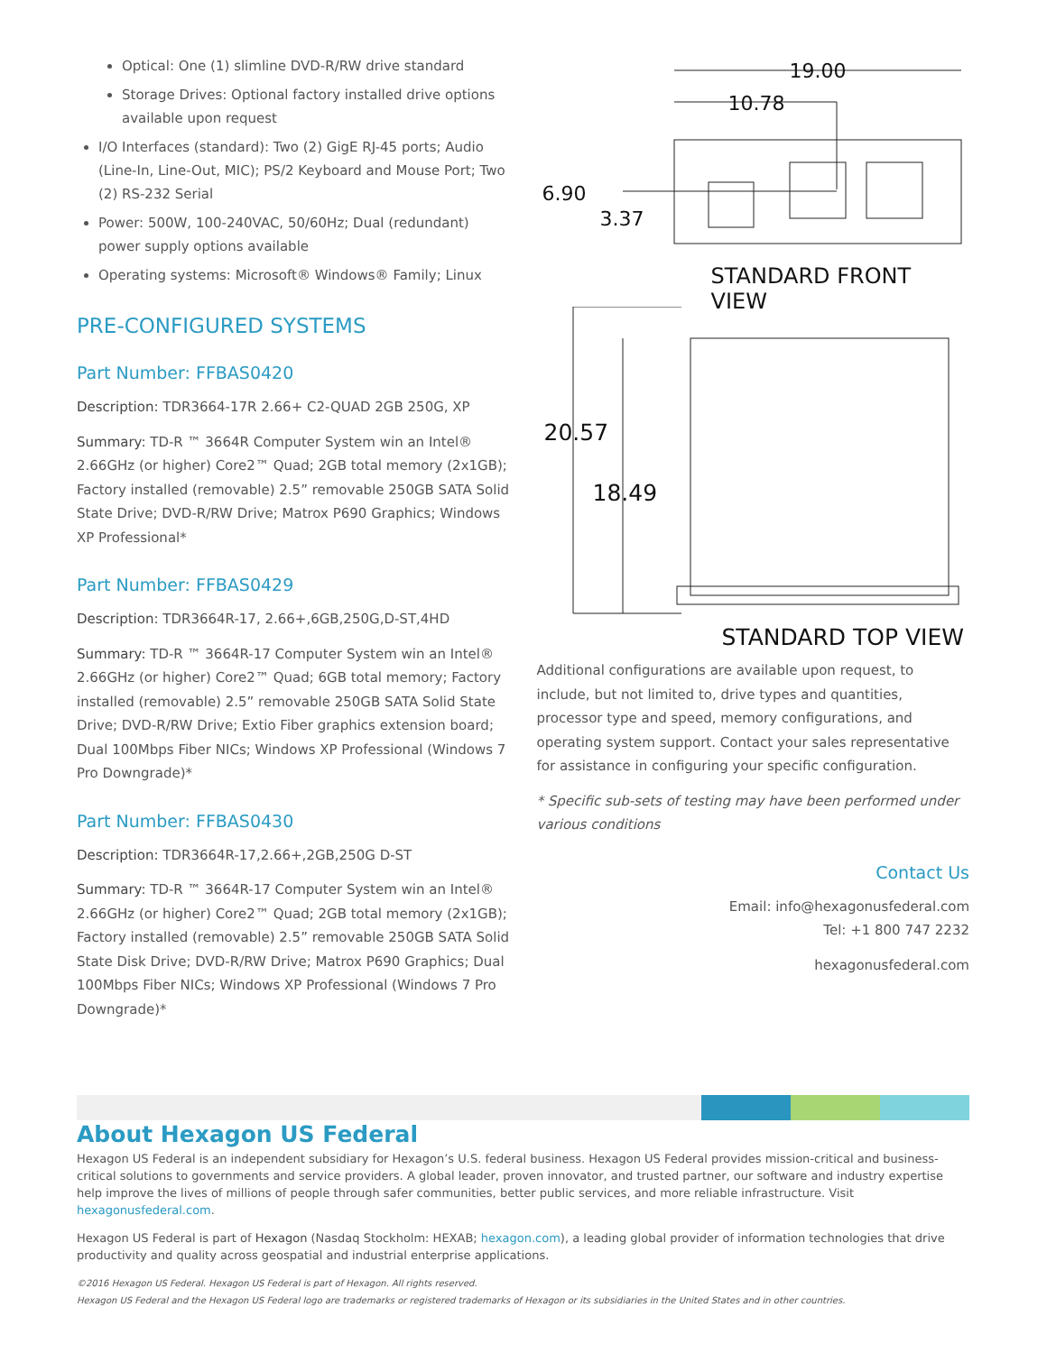Optical: One (1) slimline DVD-R/RW drive standard
Storage Drives: Optional factory installed drive options available upon request
I/O Interfaces (standard): Two (2) GigE RJ-45 ports; Audio (Line-In, Line-Out, MIC); PS/2 Keyboard and Mouse Port; Two (2) RS-232 Serial
Power: 500W, 100-240VAC, 50/60Hz; Dual (redundant) power supply options available
Operating systems: Microsoft® Windows® Family; Linux
PRE-CONFIGURED SYSTEMS
Part Number: FFBAS0420
Description: TDR3664-17R 2.66+ C2-QUAD 2GB 250G, XP
Summary: TD-R ™ 3664R Computer System win an Intel® 2.66GHz (or higher) Core2™ Quad; 2GB total memory (2x1GB); Factory installed (removable) 2.5” removable 250GB SATA Solid State Drive; DVD-R/RW Drive; Matrox P690 Graphics; Windows XP Professional*
Part Number: FFBAS0429
Description: TDR3664R-17, 2.66+,6GB,250G,D-ST,4HD
Summary: TD-R ™ 3664R-17 Computer System win an Intel® 2.66GHz (or higher) Core2™ Quad; 6GB total memory; Factory installed (removable) 2.5” removable 250GB SATA Solid State Drive; DVD-R/RW Drive; Extio Fiber graphics extension board; Dual 100Mbps Fiber NICs; Windows XP Professional (Windows 7 Pro Downgrade)*
Part Number: FFBAS0430
Description: TDR3664R-17,2.66+,2GB,250G D-ST
Summary: TD-R ™ 3664R-17 Computer System win an Intel® 2.66GHz (or higher) Core2™ Quad; 2GB total memory (2x1GB); Factory installed (removable) 2.5” removable 250GB SATA Solid State Disk Drive; DVD-R/RW Drive; Matrox P690 Graphics; Dual 100Mbps Fiber NICs; Windows XP Professional (Windows 7 Pro Downgrade)*
19.00
10.78
6.90
3.37
STANDARD FRONT VIEW
20.57
18.49
STANDARD TOP VIEW
Additional configurations are available upon request, to include, but not limited to, drive types and quantities, processor type and speed, memory configurations, and operating system support. Contact your sales representative for assistance in configuring your specific configuration.
* Specific sub-sets of testing may have been performed under various conditions
Contact Us
Email: info@hexagonusfederal.com
Tel: +1 800 747 2232
hexagonusfederal.com
About Hexagon US Federal
Hexagon US Federal is an independent subsidiary for Hexagon’s U.S. federal business. Hexagon US Federal provides mission-critical and business-critical solutions to governments and service providers. A global leader, proven innovator, and trusted partner, our software and industry expertise help improve the lives of millions of people through safer communities, better public services, and more reliable infrastructure. Visit hexagonusfederal.com.
Hexagon US Federal is part of Hexagon (Nasdaq Stockholm: HEXAB; hexagon.com), a leading global provider of information technologies that drive productivity and quality across geospatial and industrial enterprise applications.
©2016 Hexagon US Federal. Hexagon US Federal is part of Hexagon. All rights reserved.
Hexagon US Federal and the Hexagon US Federal logo are trademarks or registered trademarks of Hexagon or its subsidiaries in the United States and in other countries.